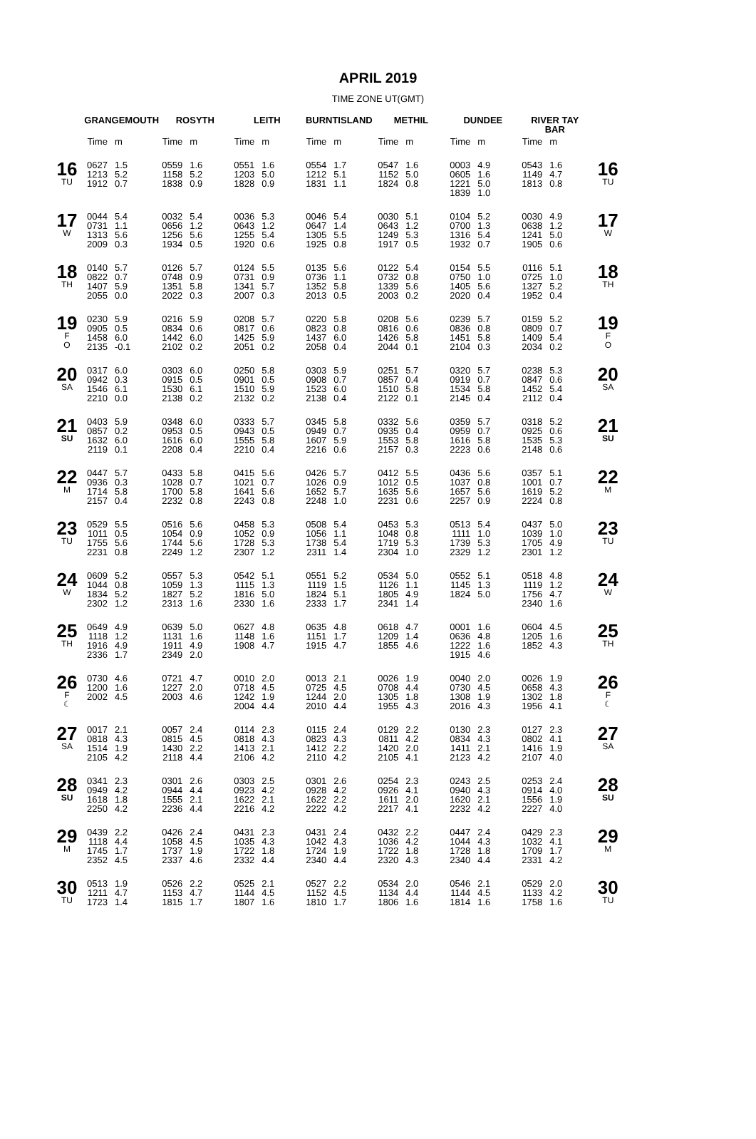APRIL 2019
TIME ZONE UT(GMT)
| | GRANGEMOUTH | | ROSYTH | | LEITH | | BURNTISLAND | | METHIL | | DUNDEE | | RIVER TAY BAR | | |
| --- | --- | --- | --- | --- | --- | --- | --- | --- | --- | --- | --- | --- | --- | --- | --- |
| | Time | m | Time | m | Time | m | Time | m | Time | m | Time | m | Time | m | |
| 16 TU | 0627 1213 1912 | 1.5 5.2 0.7 | 0559 1158 1838 | 1.6 5.2 0.9 | 0551 1203 1828 | 1.6 5.0 0.9 | 0554 1212 1831 | 1.7 5.1 1.1 | 0547 1152 1824 | 1.6 5.0 0.8 | 0003 0605 1221 1839 | 4.9 1.6 5.0 1.0 | 0543 1149 1813 | 1.6 4.7 0.8 | 16 TU |
| 17 W | 0044 0731 1313 2009 | 5.4 1.1 5.6 0.3 | 0032 0656 1256 1934 | 5.4 1.2 5.6 0.5 | 0036 0643 1255 1920 | 5.3 1.2 5.4 0.6 | 0046 0647 1305 1925 | 5.4 1.4 5.5 0.8 | 0030 0643 1249 1917 | 5.1 1.2 5.3 0.5 | 0104 0700 1316 1932 | 5.2 1.3 5.4 0.7 | 0030 0638 1241 1905 | 4.9 1.2 5.0 0.6 | 17 W |
| 18 TH | 0140 0822 1407 2055 | 5.7 0.7 5.9 0.0 | 0126 0748 1351 2022 | 5.7 0.9 5.8 0.3 | 0124 0731 1341 2007 | 5.5 0.9 5.7 0.3 | 0135 0736 1352 2013 | 5.6 1.1 5.8 0.5 | 0122 0732 1339 2003 | 5.4 0.8 5.6 0.2 | 0154 0750 1405 2020 | 5.5 1.0 5.6 0.4 | 0116 0725 1327 1952 | 5.1 1.0 5.2 0.4 | 18 TH |
| 19 F O | 0230 0905 1458 2135 | 5.9 0.5 6.0 -0.1 | 0216 0834 1442 2102 | 5.9 0.6 6.0 0.2 | 0208 0817 1425 2051 | 5.7 0.6 5.9 0.2 | 0220 0823 1437 2058 | 5.8 0.8 6.0 0.4 | 0208 0816 1426 2044 | 5.6 0.6 5.8 0.1 | 0239 0836 1451 2104 | 5.7 0.8 5.8 0.3 | 0159 0809 1409 2034 | 5.2 0.7 5.4 0.2 | 19 F O |
| 20 SA | 0317 0942 1546 2210 | 6.0 0.3 6.1 0.0 | 0303 0915 1530 2138 | 6.0 0.5 6.1 0.2 | 0250 0901 1510 2132 | 5.8 0.5 5.9 0.2 | 0303 0908 1523 2138 | 5.9 0.7 6.0 0.4 | 0251 0857 1510 2122 | 5.7 0.4 5.8 0.1 | 0320 0919 1534 2145 | 5.7 0.7 5.8 0.4 | 0238 0847 1452 2112 | 5.3 0.6 5.4 0.4 | 20 SA |
| 21 SU | 0403 0857 1632 2119 | 5.9 0.2 6.0 0.1 | 0348 0953 1616 2208 | 6.0 0.5 6.0 0.4 | 0333 0943 1555 2210 | 5.7 0.5 5.8 0.4 | 0345 0949 1607 2216 | 5.8 0.7 5.9 0.6 | 0332 0935 1553 2157 | 5.6 0.4 5.8 0.3 | 0359 0959 1616 2223 | 5.7 0.7 5.8 0.6 | 0318 0925 1535 2148 | 5.2 0.6 5.3 0.6 | 21 SU |
| 22 M | 0447 0936 1714 2157 | 5.7 0.3 5.8 0.4 | 0433 1028 1700 2232 | 5.8 0.7 5.8 0.8 | 0415 1021 1641 2243 | 5.6 0.7 5.6 0.8 | 0426 1026 1652 2248 | 5.7 0.9 5.7 1.0 | 0412 1012 1635 2231 | 5.5 0.5 5.6 0.6 | 0436 1037 1657 2257 | 5.6 0.8 5.6 0.9 | 0357 1001 1619 2224 | 5.1 0.7 5.2 0.8 | 22 M |
| 23 TU | 0529 1011 1755 2231 | 5.5 0.5 5.6 0.8 | 0516 1054 1744 2249 | 5.6 0.9 5.6 1.2 | 0458 1052 1728 2307 | 5.3 0.9 5.3 1.2 | 0508 1056 1738 2311 | 5.4 1.1 5.4 1.4 | 0453 1048 1719 2304 | 5.3 0.8 5.3 1.0 | 0513 1111 1739 2329 | 5.4 1.0 5.3 1.2 | 0437 1039 1705 2301 | 5.0 1.0 4.9 1.2 | 23 TU |
| 24 W | 0609 1044 1834 2302 | 5.2 0.8 5.2 1.2 | 0557 1059 1827 2313 | 5.3 1.3 5.2 1.6 | 0542 1115 1816 2330 | 5.1 1.3 5.0 1.6 | 0551 1119 1824 2333 | 5.2 1.5 5.1 1.7 | 0534 1126 1805 2341 | 5.0 1.1 4.9 1.4 | 0552 1145 1824 | 5.1 1.3 5.0 | 0518 1119 1756 2340 | 4.8 1.2 4.7 1.6 | 24 W |
| 25 TH | 0649 1118 1916 2336 | 4.9 1.2 4.9 1.7 | 0639 1131 1911 2349 | 5.0 1.6 4.9 2.0 | 0627 1148 1908 | 4.8 1.6 4.7 | 0635 1151 1915 | 4.8 1.7 4.7 | 0618 1209 1855 | 4.7 1.4 4.6 | 0001 0636 1222 1915 | 1.6 4.8 1.6 4.6 | 0604 1205 1852 | 4.5 1.6 4.3 | 25 TH |
| 26 F ☾ | 0730 1200 2002 | 4.6 1.6 4.5 | 0721 1227 2003 | 4.7 2.0 4.6 | 0010 0718 1242 2004 | 2.0 4.5 1.9 4.4 | 0013 0725 1244 2010 | 2.1 4.5 2.0 4.4 | 0026 0708 1305 1955 | 1.9 4.4 1.8 4.3 | 0040 0730 1308 2016 | 2.0 4.5 1.9 4.3 | 0026 0658 1302 1956 | 1.9 4.3 1.8 4.1 | 26 F ☾ |
| 27 SA | 0017 0818 1514 2105 | 2.1 4.3 1.9 4.2 | 0057 0815 1430 2118 | 2.4 4.5 2.2 4.4 | 0114 0818 1413 2106 | 2.3 4.3 2.1 4.2 | 0115 0823 1412 2110 | 2.4 4.3 2.2 4.2 | 0129 0811 1420 2105 | 2.2 4.2 2.0 4.1 | 0130 0834 1411 2123 | 2.3 4.3 2.1 4.2 | 0127 0802 1416 2107 | 2.3 4.1 1.9 4.0 | 27 SA |
| 28 SU | 0341 0949 1618 2250 | 2.3 4.2 1.8 4.2 | 0301 0944 1555 2236 | 2.6 4.4 2.1 4.4 | 0303 0923 1622 2216 | 2.5 4.2 2.1 4.2 | 0301 0928 1622 2222 | 2.6 4.2 2.2 4.2 | 0254 0926 1611 2217 | 2.3 4.1 2.0 4.1 | 0243 0940 1620 2232 | 2.5 4.3 2.1 4.2 | 0253 0914 1556 2227 | 2.4 4.0 1.9 4.0 | 28 SU |
| 29 M | 0439 1118 1745 2352 | 2.2 4.4 1.7 4.5 | 0426 1058 1737 2337 | 2.4 4.5 1.9 4.6 | 0431 1035 1722 2332 | 2.3 4.3 1.8 4.4 | 0431 1042 1724 2340 | 2.4 4.3 1.9 4.4 | 0432 1036 1722 2320 | 2.2 4.2 1.8 4.3 | 0447 1044 1728 2340 | 2.4 4.3 1.8 4.4 | 0429 1032 1709 2331 | 2.3 4.1 1.7 4.2 | 29 M |
| 30 TU | 0513 1211 1723 | 1.9 4.7 1.4 | 0526 1153 1815 | 2.2 4.7 1.7 | 0525 1144 1807 | 2.1 4.5 1.6 | 0527 1152 1810 | 2.2 4.5 1.7 | 0534 1134 1806 | 2.0 4.4 1.6 | 0546 1144 1814 | 2.1 4.5 1.6 | 0529 1133 1758 | 2.0 4.2 1.6 | 30 TU |